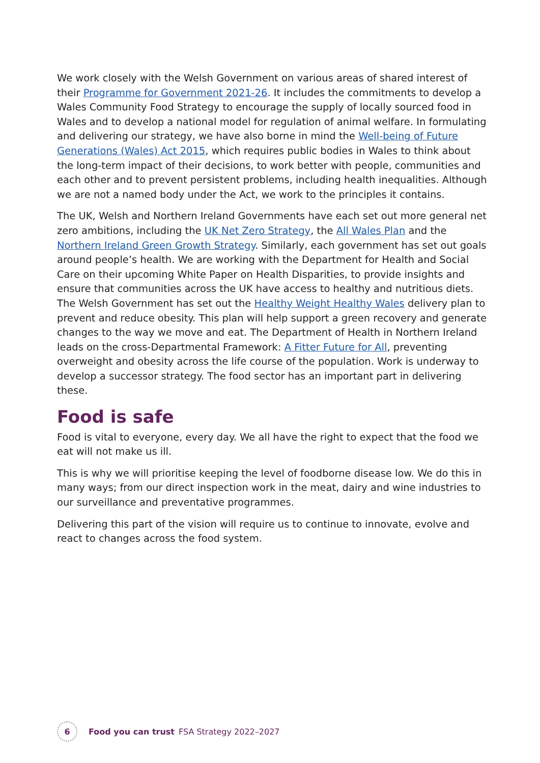We work closely with the Welsh Government on various areas of shared interest of their Programme for Government 2021-26. It includes the commitments to develop a Wales Community Food Strategy to encourage the supply of locally sourced food in Wales and to develop a national model for regulation of animal welfare. In formulating and delivering our strategy, we have also borne in mind the Well-being of Future Generations (Wales) Act 2015, which requires public bodies in Wales to think about the long-term impact of their decisions, to work better with people, communities and each other and to prevent persistent problems, including health inequalities. Although we are not a named body under the Act, we work to the principles it contains.
The UK, Welsh and Northern Ireland Governments have each set out more general net zero ambitions, including the UK Net Zero Strategy, the All Wales Plan and the Northern Ireland Green Growth Strategy. Similarly, each government has set out goals around people’s health. We are working with the Department for Health and Social Care on their upcoming White Paper on Health Disparities, to provide insights and ensure that communities across the UK have access to healthy and nutritious diets. The Welsh Government has set out the Healthy Weight Healthy Wales delivery plan to prevent and reduce obesity. This plan will help support a green recovery and generate changes to the way we move and eat. The Department of Health in Northern Ireland leads on the cross-Departmental Framework: A Fitter Future for All, preventing overweight and obesity across the life course of the population. Work is underway to develop a successor strategy. The food sector has an important part in delivering these.
Food is safe
Food is vital to everyone, every day. We all have the right to expect that the food we eat will not make us ill.
This is why we will prioritise keeping the level of foodborne disease low. We do this in many ways; from our direct inspection work in the meat, dairy and wine industries to our surveillance and preventative programmes.
Delivering this part of the vision will require us to continue to innovate, evolve and react to changes across the food system.
6
Food you can trust FSA Strategy 2022–2027